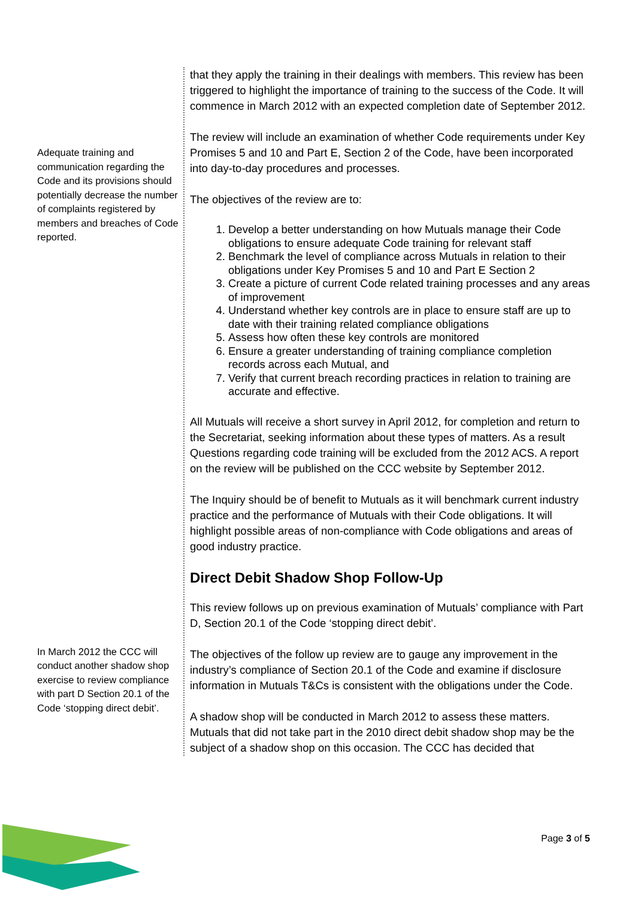Adequate training and communication regarding the Code and its provisions should potentially decrease the number of complaints registered by members and breaches of Code reported.
In March 2012 the CCC will conduct another shadow shop exercise to review compliance with part D Section 20.1 of the Code ‘stopping direct debit’.
that they apply the training in their dealings with members. This review has been triggered to highlight the importance of training to the success of the Code. It will commence in March 2012 with an expected completion date of September 2012.
The review will include an examination of whether Code requirements under Key Promises 5 and 10 and Part E, Section 2 of the Code, have been incorporated into day-to-day procedures and processes.
The objectives of the review are to:
1. Develop a better understanding on how Mutuals manage their Code obligations to ensure adequate Code training for relevant staff
2. Benchmark the level of compliance across Mutuals in relation to their obligations under Key Promises 5 and 10 and Part E Section 2
3. Create a picture of current Code related training processes and any areas of improvement
4. Understand whether key controls are in place to ensure staff are up to date with their training related compliance obligations
5. Assess how often these key controls are monitored
6. Ensure a greater understanding of training compliance completion records across each Mutual, and
7. Verify that current breach recording practices in relation to training are accurate and effective.
All Mutuals will receive a short survey in April 2012, for completion and return to the Secretariat, seeking information about these types of matters. As a result Questions regarding code training will be excluded from the 2012 ACS. A report on the review will be published on the CCC website by September 2012.
The Inquiry should be of benefit to Mutuals as it will benchmark current industry practice and the performance of Mutuals with their Code obligations. It will highlight possible areas of non-compliance with Code obligations and areas of good industry practice.
Direct Debit Shadow Shop Follow-Up
This review follows up on previous examination of Mutuals’ compliance with Part D, Section 20.1 of the Code ‘stopping direct debit’.
The objectives of the follow up review are to gauge any improvement in the industry’s compliance of Section 20.1 of the Code and examine if disclosure information in Mutuals T&Cs is consistent with the obligations under the Code.
A shadow shop will be conducted in March 2012 to assess these matters. Mutuals that did not take part in the 2010 direct debit shadow shop may be the subject of a shadow shop on this occasion. The CCC has decided that
Page 3 of 5